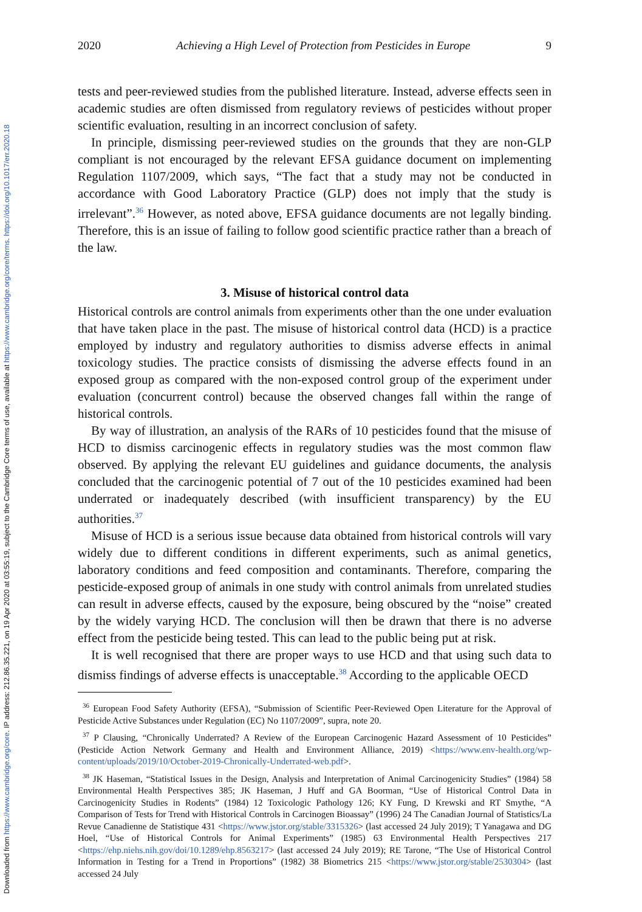Downloaded from https://www.cambridge.org/core. IP address: 212.86.35.221, on 19 Apr 2020 at 03:55:19, subject to the Cambridge Core terms of use, available at https://www.cambridge.org/core/terms. https://doi.org/10.1017/err.2020.18
2020 Achieving a High Level of Protection from Pesticides in Europe 9
tests and peer-reviewed studies from the published literature. Instead, adverse effects seen in academic studies are often dismissed from regulatory reviews of pesticides without proper scientific evaluation, resulting in an incorrect conclusion of safety.
In principle, dismissing peer-reviewed studies on the grounds that they are non-GLP compliant is not encouraged by the relevant EFSA guidance document on implementing Regulation 1107/2009, which says, “The fact that a study may not be conducted in accordance with Good Laboratory Practice (GLP) does not imply that the study is irrelevant”.<sup>36</sup> However, as noted above, EFSA guidance documents are not legally binding. Therefore, this is an issue of failing to follow good scientific practice rather than a breach of the law.
3. Misuse of historical control data
Historical controls are control animals from experiments other than the one under evaluation that have taken place in the past. The misuse of historical control data (HCD) is a practice employed by industry and regulatory authorities to dismiss adverse effects in animal toxicology studies. The practice consists of dismissing the adverse effects found in an exposed group as compared with the non-exposed control group of the experiment under evaluation (concurrent control) because the observed changes fall within the range of historical controls.
By way of illustration, an analysis of the RARs of 10 pesticides found that the misuse of HCD to dismiss carcinogenic effects in regulatory studies was the most common flaw observed. By applying the relevant EU guidelines and guidance documents, the analysis concluded that the carcinogenic potential of 7 out of the 10 pesticides examined had been underrated or inadequately described (with insufficient transparency) by the EU authorities.<sup>37</sup>
Misuse of HCD is a serious issue because data obtained from historical controls will vary widely due to different conditions in different experiments, such as animal genetics, laboratory conditions and feed composition and contaminants. Therefore, comparing the pesticide-exposed group of animals in one study with control animals from unrelated studies can result in adverse effects, caused by the exposure, being obscured by the “noise” created by the widely varying HCD. The conclusion will then be drawn that there is no adverse effect from the pesticide being tested. This can lead to the public being put at risk.
It is well recognised that there are proper ways to use HCD and that using such data to dismiss findings of adverse effects is unacceptable.<sup>38</sup> According to the applicable OECD
<sup>36</sup> European Food Safety Authority (EFSA), “Submission of Scientific Peer-Reviewed Open Literature for the Approval of Pesticide Active Substances under Regulation (EC) No 1107/2009”, supra, note 20.
<sup>37</sup> P Clausing, “Chronically Underrated? A Review of the European Carcinogenic Hazard Assessment of 10 Pesticides” (Pesticide Action Network Germany and Health and Environment Alliance, 2019) <https://www.env-health.org/wp-content/uploads/2019/10/October-2019-Chronically-Underrated-web.pdf>.
<sup>38</sup> JK Haseman, “Statistical Issues in the Design, Analysis and Interpretation of Animal Carcinogenicity Studies” (1984) 58 Environmental Health Perspectives 385; JK Haseman, J Huff and GA Boorman, “Use of Historical Control Data in Carcinogenicity Studies in Rodents” (1984) 12 Toxicologic Pathology 126; KY Fung, D Krewski and RT Smythe, “A Comparison of Tests for Trend with Historical Controls in Carcinogen Bioassay” (1996) 24 The Canadian Journal of Statistics/La Revue Canadienne de Statistique 431 <https://www.jstor.org/stable/3315326> (last accessed 24 July 2019); T Yanagawa and DG Hoel, “Use of Historical Controls for Animal Experiments” (1985) 63 Environmental Health Perspectives 217 <https://ehp.niehs.nih.gov/doi/10.1289/ehp.8563217> (last accessed 24 July 2019); RE Tarone, “The Use of Historical Control Information in Testing for a Trend in Proportions” (1982) 38 Biometrics 215 <https://www.jstor.org/stable/2530304> (last accessed 24 July